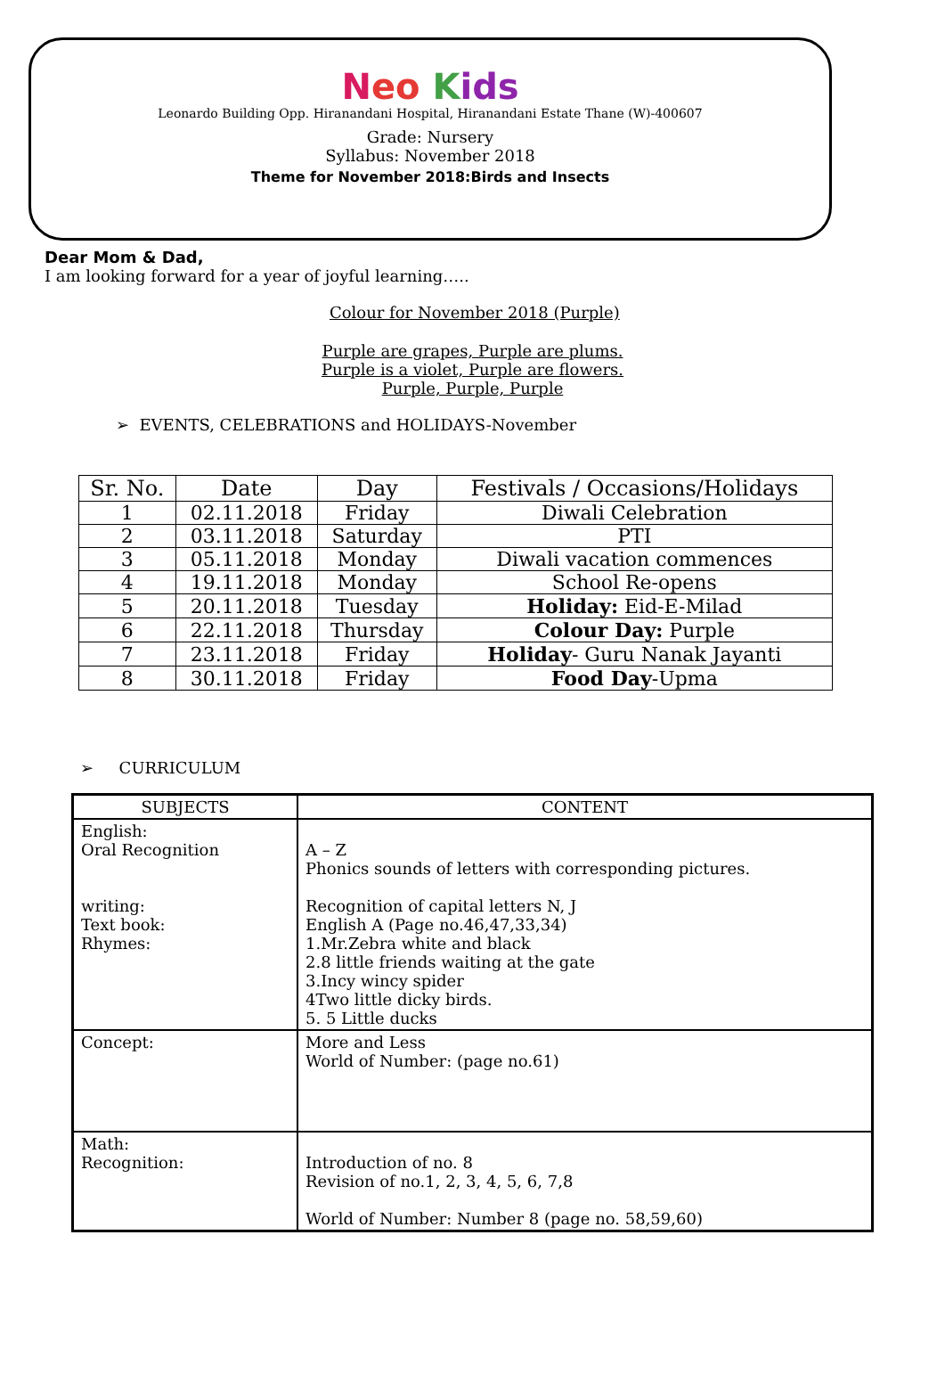Neo Kids
Leonardo Building Opp. Hiranandani Hospital, Hiranandani Estate Thane (W)-400607
Grade: Nursery
Syllabus: November 2018
Theme for November 2018:Birds and Insects
Dear Mom & Dad,
I am looking forward for a year of joyful learning…..
Colour for November 2018 (Purple)
Purple are grapes, Purple are plums.
Purple is a violet, Purple are flowers.
Purple, Purple, Purple
➢ EVENTS, CELEBRATIONS and HOLIDAYS-November
| Sr. No. | Date | Day | Festivals / Occasions/Holidays |
| --- | --- | --- | --- |
| 1 | 02.11.2018 | Friday | Diwali Celebration |
| 2 | 03.11.2018 | Saturday | PTI |
| 3 | 05.11.2018 | Monday | Diwali vacation commences |
| 4 | 19.11.2018 | Monday | School Re-opens |
| 5 | 20.11.2018 | Tuesday | Holiday: Eid-E-Milad |
| 6 | 22.11.2018 | Thursday | Colour Day: Purple |
| 7 | 23.11.2018 | Friday | Holiday - Guru Nanak Jayanti |
| 8 | 30.11.2018 | Friday | Food Day -Upma |
➢ CURRICULUM
| SUBJECTS | CONTENT |
| --- | --- |
| English: Oral Recognition writing: Text book: Rhymes: | A – Z Phonics sounds of letters with corresponding pictures. Recognition of capital letters N, J English A (Page no.46,47,33,34) 1.Mr.Zebra white and black 2.8 little friends waiting at the gate 3.Incy wincy spider 4Two little dicky birds. 5. 5 Little ducks |
| Concept: | More and Less World of Number: (page no.61) |
| Math: Recognition: | Introduction of no. 8 Revision of no.1, 2, 3, 4, 5, 6, 7,8 World of Number: Number 8 (page no. 58,59,60) |